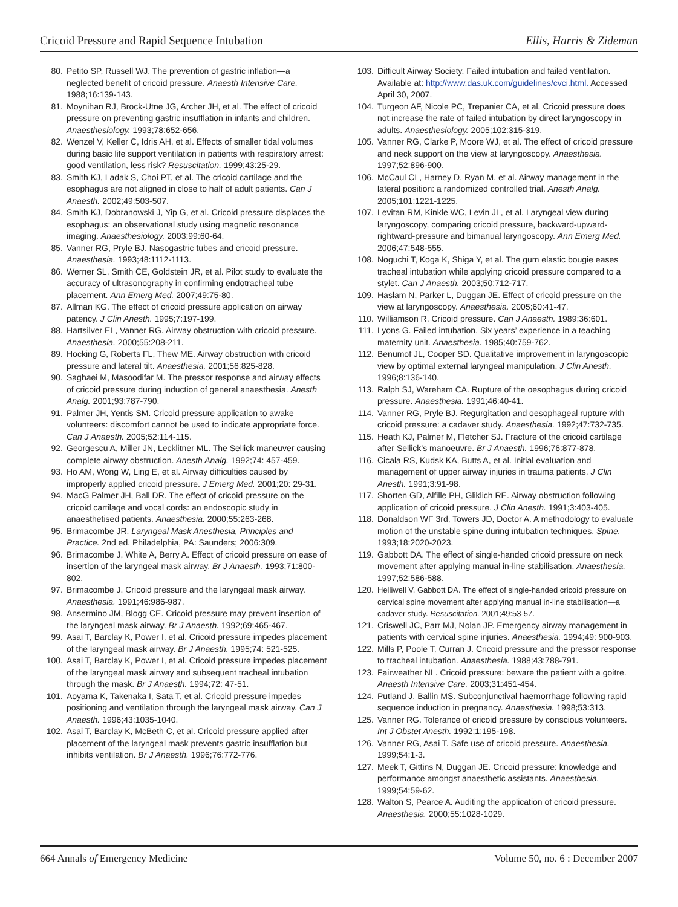Cricoid Pressure and Rapid Sequence Intubation Ellis, Harris & Zideman
80. Petito SP, Russell WJ. The prevention of gastric inflation—a neglected benefit of cricoid pressure. Anaesth Intensive Care. 1988;16:139-143.
81. Moynihan RJ, Brock-Utne JG, Archer JH, et al. The effect of cricoid pressure on preventing gastric insufflation in infants and children. Anaesthesiology. 1993;78:652-656.
82. Wenzel V, Keller C, Idris AH, et al. Effects of smaller tidal volumes during basic life support ventilation in patients with respiratory arrest: good ventilation, less risk? Resuscitation. 1999;43:25-29.
83. Smith KJ, Ladak S, Choi PT, et al. The cricoid cartilage and the esophagus are not aligned in close to half of adult patients. Can J Anaesth. 2002;49:503-507.
84. Smith KJ, Dobranowski J, Yip G, et al. Cricoid pressure displaces the esophagus: an observational study using magnetic resonance imaging. Anaesthesiology. 2003;99:60-64.
85. Vanner RG, Pryle BJ. Nasogastric tubes and cricoid pressure. Anaesthesia. 1993;48:1112-1113.
86. Werner SL, Smith CE, Goldstein JR, et al. Pilot study to evaluate the accuracy of ultrasonography in confirming endotracheal tube placement. Ann Emerg Med. 2007;49:75-80.
87. Allman KG. The effect of cricoid pressure application on airway patency. J Clin Anesth. 1995;7:197-199.
88. Hartsilver EL, Vanner RG. Airway obstruction with cricoid pressure. Anaesthesia. 2000;55:208-211.
89. Hocking G, Roberts FL, Thew ME. Airway obstruction with cricoid pressure and lateral tilt. Anaesthesia. 2001;56:825-828.
90. Saghaei M, Masoodifar M. The pressor response and airway effects of cricoid pressure during induction of general anaesthesia. Anesth Analg. 2001;93:787-790.
91. Palmer JH, Yentis SM. Cricoid pressure application to awake volunteers: discomfort cannot be used to indicate appropriate force. Can J Anaesth. 2005;52:114-115.
92. Georgescu A, Miller JN, Lecklitner ML. The Sellick maneuver causing complete airway obstruction. Anesth Analg. 1992;74: 457-459.
93. Ho AM, Wong W, Ling E, et al. Airway difficulties caused by improperly applied cricoid pressure. J Emerg Med. 2001;20: 29-31.
94. MacG Palmer JH, Ball DR. The effect of cricoid pressure on the cricoid cartilage and vocal cords: an endoscopic study in anaesthetised patients. Anaesthesia. 2000;55:263-268.
95. Brimacombe JR. Laryngeal Mask Anesthesia, Principles and Practice. 2nd ed. Philadelphia, PA: Saunders; 2006:309.
96. Brimacombe J, White A, Berry A. Effect of cricoid pressure on ease of insertion of the laryngeal mask airway. Br J Anaesth. 1993;71:800-802.
97. Brimacombe J. Cricoid pressure and the laryngeal mask airway. Anaesthesia. 1991;46:986-987.
98. Ansermino JM, Blogg CE. Cricoid pressure may prevent insertion of the laryngeal mask airway. Br J Anaesth. 1992;69:465-467.
99. Asai T, Barclay K, Power I, et al. Cricoid pressure impedes placement of the laryngeal mask airway. Br J Anaesth. 1995;74: 521-525.
100. Asai T, Barclay K, Power I, et al. Cricoid pressure impedes placement of the laryngeal mask airway and subsequent tracheal intubation through the mask. Br J Anaesth. 1994;72: 47-51.
101. Aoyama K, Takenaka I, Sata T, et al. Cricoid pressure impedes positioning and ventilation through the laryngeal mask airway. Can J Anaesth. 1996;43:1035-1040.
102. Asai T, Barclay K, McBeth C, et al. Cricoid pressure applied after placement of the laryngeal mask prevents gastric insufflation but inhibits ventilation. Br J Anaesth. 1996;76:772-776.
103. Difficult Airway Society. Failed intubation and failed ventilation. Available at: http://www.das.uk.com/guidelines/cvci.html. Accessed April 30, 2007.
104. Turgeon AF, Nicole PC, Trepanier CA, et al. Cricoid pressure does not increase the rate of failed intubation by direct laryngoscopy in adults. Anaesthesiology. 2005;102:315-319.
105. Vanner RG, Clarke P, Moore WJ, et al. The effect of cricoid pressure and neck support on the view at laryngoscopy. Anaesthesia. 1997;52:896-900.
106. McCaul CL, Harney D, Ryan M, et al. Airway management in the lateral position: a randomized controlled trial. Anesth Analg. 2005;101:1221-1225.
107. Levitan RM, Kinkle WC, Levin JL, et al. Laryngeal view during laryngoscopy, comparing cricoid pressure, backward-upward-rightward-pressure and bimanual laryngoscopy. Ann Emerg Med. 2006;47:548-555.
108. Noguchi T, Koga K, Shiga Y, et al. The gum elastic bougie eases tracheal intubation while applying cricoid pressure compared to a stylet. Can J Anaesth. 2003;50:712-717.
109. Haslam N, Parker L, Duggan JE. Effect of cricoid pressure on the view at laryngoscopy. Anaesthesia. 2005;60:41-47.
110. Williamson R. Cricoid pressure. Can J Anaesth. 1989;36:601.
111. Lyons G. Failed intubation. Six years’ experience in a teaching maternity unit. Anaesthesia. 1985;40:759-762.
112. Benumof JL, Cooper SD. Qualitative improvement in laryngoscopic view by optimal external laryngeal manipulation. J Clin Anesth. 1996;8:136-140.
113. Ralph SJ, Wareham CA. Rupture of the oesophagus during cricoid pressure. Anaesthesia. 1991;46:40-41.
114. Vanner RG, Pryle BJ. Regurgitation and oesophageal rupture with cricoid pressure: a cadaver study. Anaesthesia. 1992;47:732-735.
115. Heath KJ, Palmer M, Fletcher SJ. Fracture of the cricoid cartilage after Sellick’s manoeuvre. Br J Anaesth. 1996;76:877-878.
116. Cicala RS, Kudsk KA, Butts A, et al. Initial evaluation and management of upper airway injuries in trauma patients. J Clin Anesth. 1991;3:91-98.
117. Shorten GD, Alfille PH, Gliklich RE. Airway obstruction following application of cricoid pressure. J Clin Anesth. 1991;3:403-405.
118. Donaldson WF 3rd, Towers JD, Doctor A. A methodology to evaluate motion of the unstable spine during intubation techniques. Spine. 1993;18:2020-2023.
119. Gabbott DA. The effect of single-handed cricoid pressure on neck movement after applying manual in-line stabilisation. Anaesthesia. 1997;52:586-588.
120. Helliwell V, Gabbott DA. The effect of single-handed cricoid pressure on cervical spine movement after applying manual in-line stabilisation—a cadaver study. Resuscitation. 2001;49:53-57.
121. Criswell JC, Parr MJ, Nolan JP. Emergency airway management in patients with cervical spine injuries. Anaesthesia. 1994;49: 900-903.
122. Mills P, Poole T, Curran J. Cricoid pressure and the pressor response to tracheal intubation. Anaesthesia. 1988;43:788-791.
123. Fairweather NL. Cricoid pressure: beware the patient with a goitre. Anaesth Intensive Care. 2003;31:451-454.
124. Putland J, Ballin MS. Subconjunctival haemorrhage following rapid sequence induction in pregnancy. Anaesthesia. 1998;53:313.
125. Vanner RG. Tolerance of cricoid pressure by conscious volunteers. Int J Obstet Anesth. 1992;1:195-198.
126. Vanner RG, Asai T. Safe use of cricoid pressure. Anaesthesia. 1999;54:1-3.
127. Meek T, Gittins N, Duggan JE. Cricoid pressure: knowledge and performance amongst anaesthetic assistants. Anaesthesia. 1999;54:59-62.
128. Walton S, Pearce A. Auditing the application of cricoid pressure. Anaesthesia. 2000;55:1028-1029.
664 Annals of Emergency Medicine Volume 50, no. 6 : December 2007